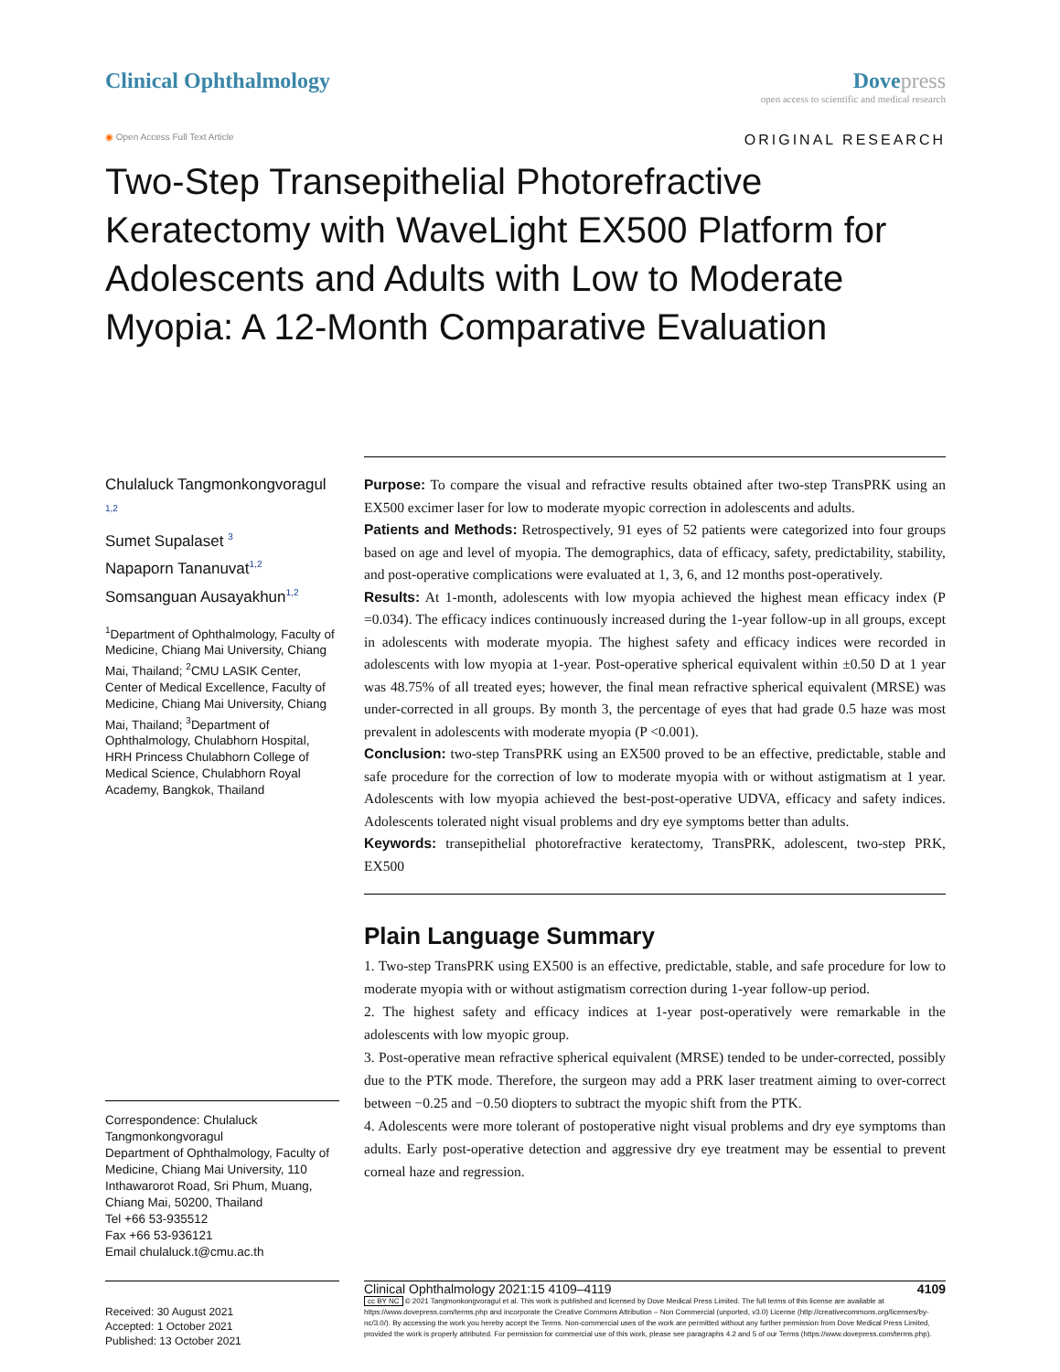Clinical Ophthalmology Dove press
open access to scientific and medical research
◉ Open Access Full Text Article ORIGINAL RESEARCH
Two-Step Transepithelial Photorefractive Keratectomy with WaveLight EX500 Platform for Adolescents and Adults with Low to Moderate Myopia: A 12-Month Comparative Evaluation
Chulaluck Tangmonkongvoragul <sup>1,2</sup>
Sumet Supalaset <sup>3</sup>
Napaporn Tananuvat<sup>1,2</sup>
Somsanguan Ausayakhun<sup>1,2</sup>
<sup>1</sup> Department of Ophthalmology, Faculty of Medicine, Chiang Mai University, Chiang Mai, Thailand; <sup>2</sup>CMU LASIK Center, Center of Medical Excellence, Faculty of Medicine, Chiang Mai University, Chiang Mai, Thailand; <sup>3</sup>Department of Ophthalmology, Chulabhorn Hospital, HRH Princess Chulabhorn College of Medical Science, Chulabhorn Royal Academy, Bangkok, Thailand
Correspondence: Chulaluck Tangmonkongvoragul
Department of Ophthalmology, Faculty of Medicine, Chiang Mai University, 110 Inthawarorot Road, Sri Phum, Muang, Chiang Mai, 50200, Thailand
Tel +66 53-935512
Fax +66 53-936121
Email chulaluck.t@cmu.ac.th
Purpose: To compare the visual and refractive results obtained after two-step TransPRK using an EX500 excimer laser for low to moderate myopic correction in adolescents and adults.
Patients and Methods: Retrospectively, 91 eyes of 52 patients were categorized into four groups based on age and level of myopia. The demographics, data of efficacy, safety, predictability, stability, and post-operative complications were evaluated at 1, 3, 6, and 12 months post-operatively.
Results: At 1-month, adolescents with low myopia achieved the highest mean efficacy index (P =0.034). The efficacy indices continuously increased during the 1-year follow-up in all groups, except in adolescents with moderate myopia. The highest safety and efficacy indices were recorded in adolescents with low myopia at 1-year. Post-operative spherical equivalent within ±0.50 D at 1 year was 48.75% of all treated eyes; however, the final mean refractive spherical equivalent (MRSE) was under-corrected in all groups. By month 3, the percentage of eyes that had grade 0.5 haze was most prevalent in adolescents with moderate myopia (P <0.001).
Conclusion: two-step TransPRK using an EX500 proved to be an effective, predictable, stable and safe procedure for the correction of low to moderate myopia with or without astigmatism at 1 year. Adolescents with low myopia achieved the best-post-operative UDVA, efficacy and safety indices. Adolescents tolerated night visual problems and dry eye symptoms better than adults.
Keywords: transepithelial photorefractive keratectomy, TransPRK, adolescent, two-step PRK, EX500
Plain Language Summary
1. Two-step TransPRK using EX500 is an effective, predictable, stable, and safe procedure for low to moderate myopia with or without astigmatism correction during 1-year follow-up period.
2. The highest safety and efficacy indices at 1-year post-operatively were remarkable in the adolescents with low myopic group.
3. Post-operative mean refractive spherical equivalent (MRSE) tended to be under-corrected, possibly due to the PTK mode. Therefore, the surgeon may add a PRK laser treatment aiming to over-correct between −0.25 and −0.50 diopters to subtract the myopic shift from the PTK.
4. Adolescents were more tolerant of postoperative night visual problems and dry eye symptoms than adults. Early post-operative detection and aggressive dry eye treatment may be essential to prevent corneal haze and regression.
Received: 30 August 2021
Accepted: 1 October 2021
Published: 13 October 2021
Clinical Ophthalmology 2021:15 4109–4119 4109
cc BY NC © 2021 Tangmonkongvoragul et al. This work is published and licensed by Dove Medical Press Limited. The full terms of this license are available at https://www.dovepress.com/terms.php and incorporate the Creative Commons Attribution – Non Commercial (unported, v3.0) License (http://creativecommons.org/licenses/by-nc/3.0/). By accessing the work you hereby accept the Terms. Non-commercial uses of the work are permitted without any further permission from Dove Medical Press Limited, provided the work is properly attributed. For permission for commercial use of this work, please see paragraphs 4.2 and 5 of our Terms (https://www.dovepress.com/terms.php).